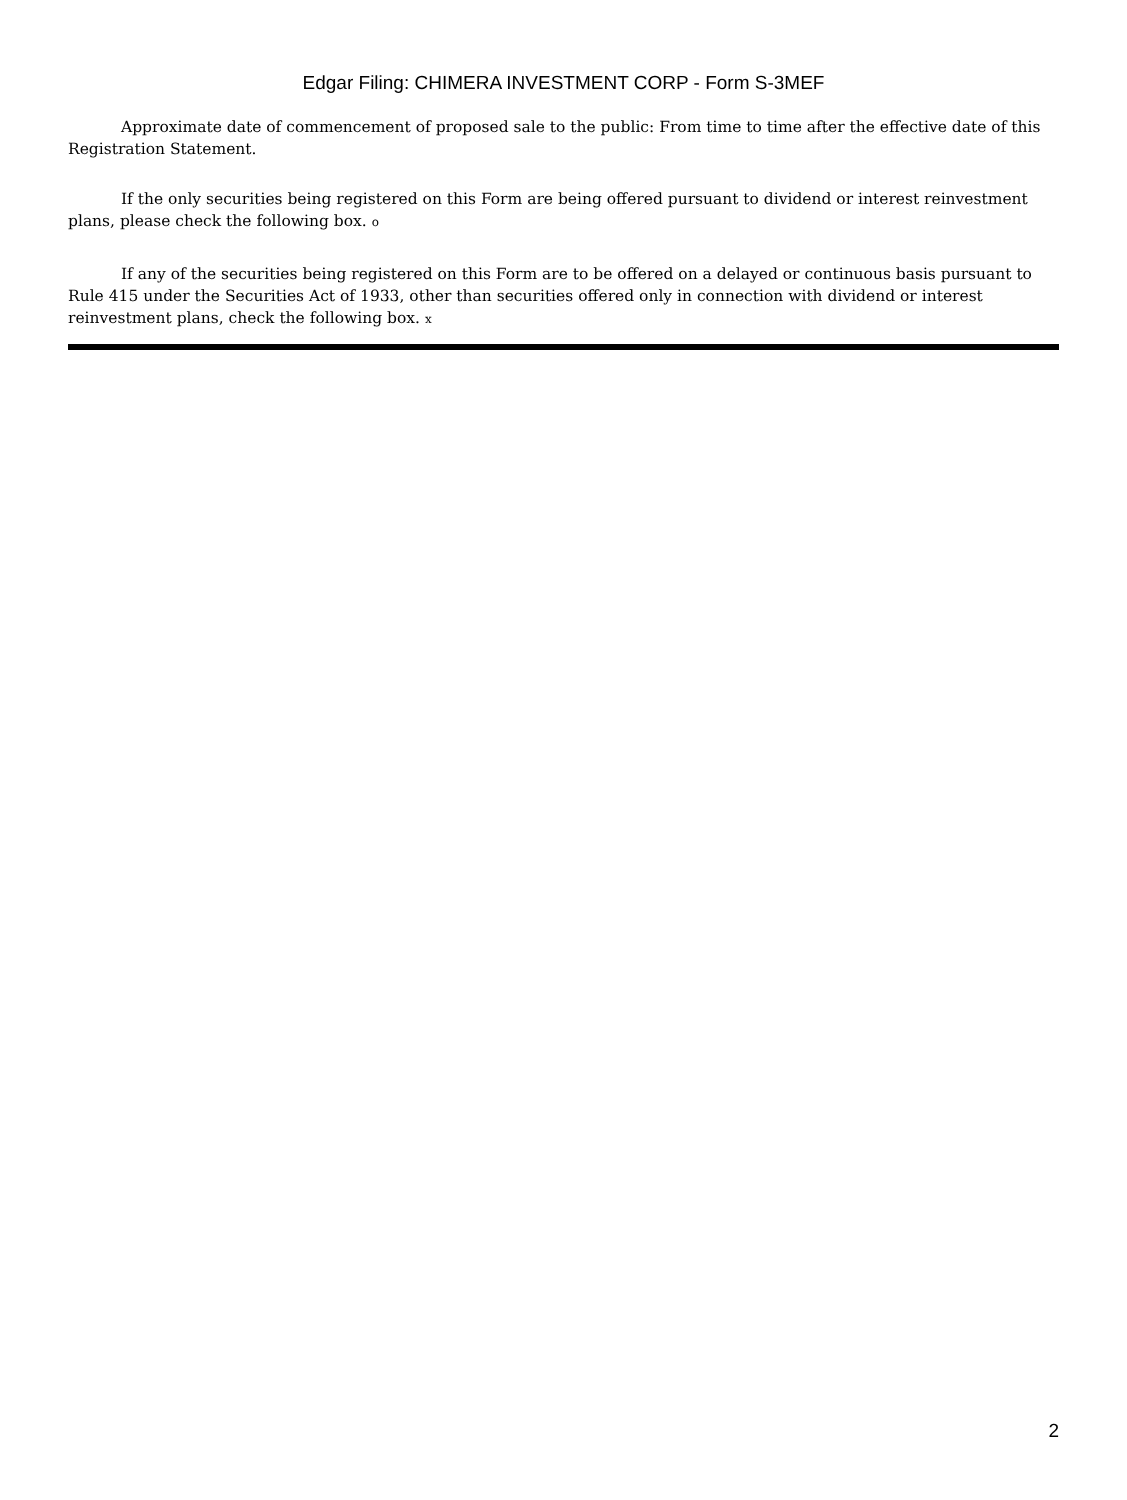Edgar Filing: CHIMERA INVESTMENT CORP - Form S-3MEF
Approximate date of commencement of proposed sale to the public: From time to time after the effective date of this Registration Statement.
If the only securities being registered on this Form are being offered pursuant to dividend or interest reinvestment plans, please check the following box. o
If any of the securities being registered on this Form are to be offered on a delayed or continuous basis pursuant to Rule 415 under the Securities Act of 1933, other than securities offered only in connection with dividend or interest reinvestment plans, check the following box. x
2